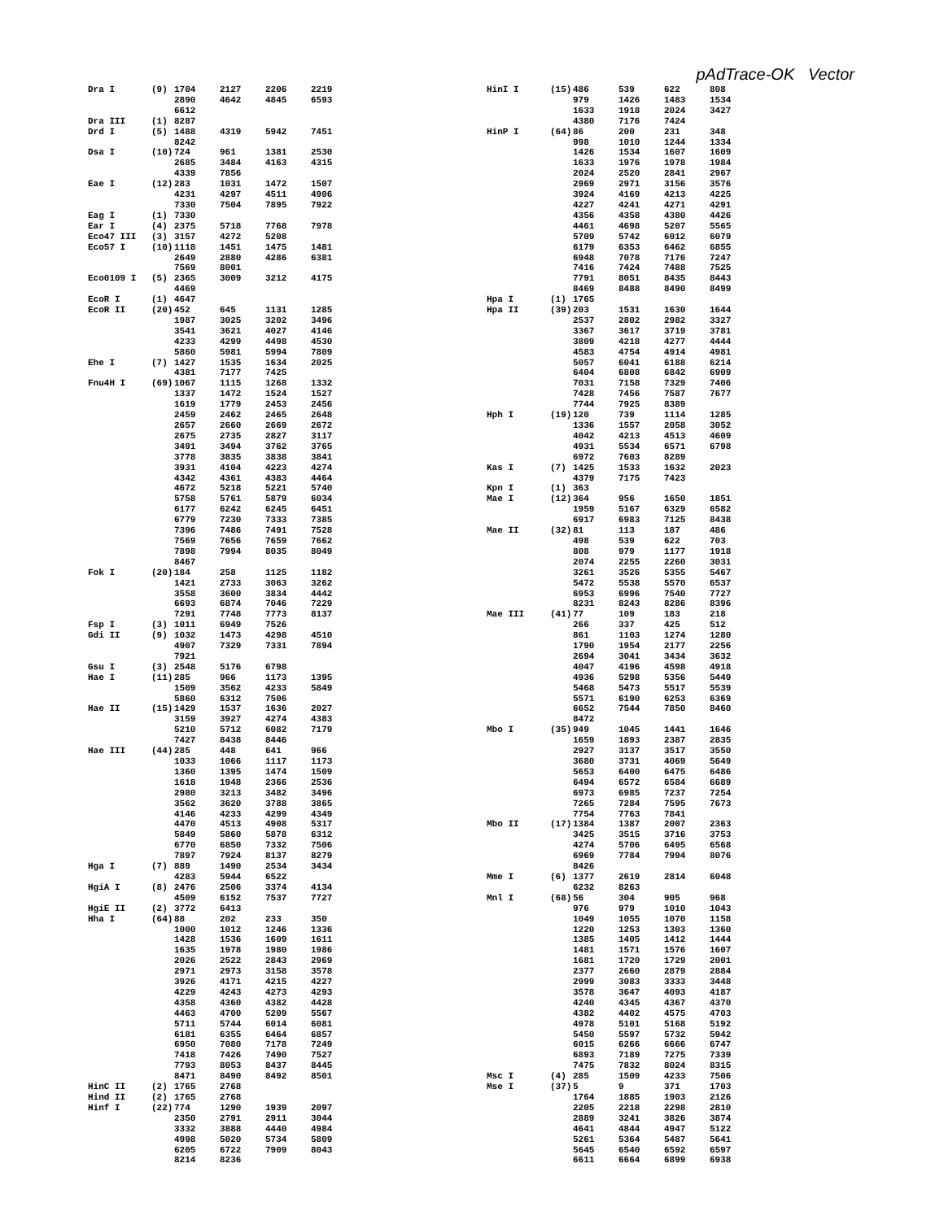pAdTrace-OK Vector
| Dra I | (9) | 1704 | 2127 | 2206 | 2219 |
| | | 2890 | 4642 | 4845 | 6593 |
| | | 6612 | | | |
| Dra III | (1) | 8287 | | | |
| Drd I | (5) | 1488 | 4319 | 5942 | 7451 |
| | | 8242 | | | |
| Dsa I | (10) | 724 | 961 | 1381 | 2530 |
| | | 2685 | 3484 | 4163 | 4315 |
| | | 4339 | 7856 | | |
| Eae I | (12) | 283 | 1031 | 1472 | 1507 |
| | | 4231 | 4297 | 4511 | 4906 |
| | | 7330 | 7504 | 7895 | 7922 |
| Eag I | (1) | 7330 | | | |
| Ear I | (4) | 2375 | 5718 | 7768 | 7978 |
| Eco47 III | (3) | 3157 | 4272 | 5208 | |
| Eco57 I | (10) | 1118 | 1451 | 1475 | 1481 |
| | | 2649 | 2880 | 4286 | 6381 |
| | | 7569 | 8001 | | |
| Eco0109 I | (5) | 2365 | 3009 | 3212 | 4175 |
| | | 4469 | | | |
| EcoR I | (1) | 4647 | | | |
| EcoR II | (20) | 452 | 645 | 1131 | 1285 |
| | | 1987 | 3025 | 3202 | 3496 |
| | | 3541 | 3621 | 4027 | 4146 |
| | | 4233 | 4299 | 4498 | 4530 |
| | | 5860 | 5981 | 5994 | 7809 |
| Ehe I | (7) | 1427 | 1535 | 1634 | 2025 |
| | | 4381 | 7177 | 7425 | |
| Fnu4H I | (69) | 1067 | 1115 | 1268 | 1332 |
| | | 1337 | 1472 | 1524 | 1527 |
| | | 1619 | 1779 | 2453 | 2456 |
| | | 2459 | 2462 | 2465 | 2648 |
| | | 2657 | 2660 | 2669 | 2672 |
| | | 2675 | 2735 | 2827 | 3117 |
| | | 3491 | 3494 | 3762 | 3765 |
| | | 3778 | 3835 | 3838 | 3841 |
| | | 3931 | 4104 | 4223 | 4274 |
| | | 4342 | 4361 | 4383 | 4464 |
| | | 4672 | 5218 | 5221 | 5740 |
| | | 5758 | 5761 | 5879 | 6034 |
| | | 6177 | 6242 | 6245 | 6451 |
| | | 6779 | 7230 | 7333 | 7385 |
| | | 7396 | 7486 | 7491 | 7528 |
| | | 7569 | 7656 | 7659 | 7662 |
| | | 7898 | 7994 | 8035 | 8049 |
| | | 8467 | | | |
| Fok I | (20) | 184 | 258 | 1125 | 1182 |
| | | 1421 | 2733 | 3063 | 3262 |
| | | 3558 | 3600 | 3834 | 4442 |
| | | 6693 | 6874 | 7046 | 7229 |
| | | 7291 | 7748 | 7773 | 8137 |
| Fsp I | (3) | 1011 | 6949 | 7526 | |
| Gdi II | (9) | 1032 | 1473 | 4298 | 4510 |
| | | 4907 | 7329 | 7331 | 7894 |
| | | 7921 | | | |
| Gsu I | (3) | 2548 | 5176 | 6798 | |
| Hae I | (11) | 285 | 966 | 1173 | 1395 |
| | | 1509 | 3562 | 4233 | 5849 |
| | | 5860 | 6312 | 7506 | |
| Hae II | (15) | 1429 | 1537 | 1636 | 2027 |
| | | 3159 | 3927 | 4274 | 4383 |
| | | 5210 | 5712 | 6082 | 7179 |
| | | 7427 | 8438 | 8446 | |
| Hae III | (44) | 285 | 448 | 641 | 966 |
| | | 1033 | 1066 | 1117 | 1173 |
| | | 1360 | 1395 | 1474 | 1509 |
| | | 1618 | 1948 | 2366 | 2536 |
| | | 2980 | 3213 | 3482 | 3496 |
| | | 3562 | 3620 | 3788 | 3865 |
| | | 4146 | 4233 | 4299 | 4349 |
| | | 4470 | 4513 | 4908 | 5317 |
| | | 5849 | 5860 | 5878 | 6312 |
| | | 6770 | 6850 | 7332 | 7506 |
| | | 7897 | 7924 | 8137 | 8279 |
| Hga I | (7) | 889 | 1490 | 2534 | 3434 |
| | | 4283 | 5944 | 6522 | |
| HgiA I | (8) | 2476 | 2506 | 3374 | 4134 |
| | | 4509 | 6152 | 7537 | 7727 |
| HgiE II | (2) | 3772 | 6413 | | |
| Hha I | (64) | 88 | 202 | 233 | 350 |
| | | 1000 | 1012 | 1246 | 1336 |
| | | 1428 | 1536 | 1609 | 1611 |
| | | 1635 | 1978 | 1980 | 1986 |
| | | 2026 | 2522 | 2843 | 2969 |
| | | 2971 | 2973 | 3158 | 3578 |
| | | 3926 | 4171 | 4215 | 4227 |
| | | 4229 | 4243 | 4273 | 4293 |
| | | 4358 | 4360 | 4382 | 4428 |
| | | 4463 | 4700 | 5209 | 5567 |
| | | 5711 | 5744 | 6014 | 6081 |
| | | 6181 | 6355 | 6464 | 6857 |
| | | 6950 | 7080 | 7178 | 7249 |
| | | 7418 | 7426 | 7490 | 7527 |
| | | 7793 | 8053 | 8437 | 8445 |
| | | 8471 | 8490 | 8492 | 8501 |
| HinC II | (2) | 1765 | 2768 | | |
| Hind II | (2) | 1765 | 2768 | | |
| Hinf I | (22) | 774 | 1290 | 1939 | 2097 |
| | | 2350 | 2791 | 2911 | 3044 |
| | | 3332 | 3888 | 4440 | 4984 |
| | | 4998 | 5020 | 5734 | 5809 |
| | | 6205 | 6722 | 7909 | 8043 |
| | | 8214 | 8236 | | |
| HinI I | (15) | 486 | 539 | 622 | 808 |
| | | 979 | 1426 | 1483 | 1534 |
| | | 1633 | 1918 | 2024 | 3427 |
| | | 4380 | 7176 | 7424 | |
| HinP I | (64) | 86 | 200 | 231 | 348 |
| | | 998 | 1010 | 1244 | 1334 |
| | | 1426 | 1534 | 1607 | 1609 |
| | | 1633 | 1976 | 1978 | 1984 |
| | | 2024 | 2520 | 2841 | 2967 |
| | | 2969 | 2971 | 3156 | 3576 |
| | | 3924 | 4169 | 4213 | 4225 |
| | | 4227 | 4241 | 4271 | 4291 |
| | | 4356 | 4358 | 4380 | 4426 |
| | | 4461 | 4698 | 5207 | 5565 |
| | | 5709 | 5742 | 6012 | 6079 |
| | | 6179 | 6353 | 6462 | 6855 |
| | | 6948 | 7078 | 7176 | 7247 |
| | | 7416 | 7424 | 7488 | 7525 |
| | | 7791 | 8051 | 8435 | 8443 |
| | | 8469 | 8488 | 8490 | 8499 |
| Hpa I | (1) | 1765 | | | |
| Hpa II | (39) | 203 | 1531 | 1630 | 1644 |
| | | 2537 | 2802 | 2982 | 3327 |
| | | 3367 | 3617 | 3719 | 3781 |
| | | 3809 | 4218 | 4277 | 4444 |
| | | 4583 | 4754 | 4914 | 4981 |
| | | 5057 | 6041 | 6188 | 6214 |
| | | 6404 | 6808 | 6842 | 6909 |
| | | 7031 | 7158 | 7329 | 7406 |
| | | 7428 | 7456 | 7587 | 7677 |
| | | 7744 | 7925 | 8389 | |
| Hph I | (19) | 120 | 739 | 1114 | 1285 |
| | | 1336 | 1557 | 2058 | 3052 |
| | | 4042 | 4213 | 4513 | 4609 |
| | | 4931 | 5534 | 6571 | 6798 |
| | | 6972 | 7603 | 8289 | |
| Kas I | (7) | 1425 | 1533 | 1632 | 2023 |
| | | 4379 | 7175 | 7423 | |
| Kpn I | (1) | 363 | | | |
| Mae I | (12) | 364 | 956 | 1650 | 1851 |
| | | 1959 | 5167 | 6329 | 6582 |
| | | 6917 | 6983 | 7125 | 8438 |
| Mae II | (32) | 81 | 113 | 187 | 486 |
| | | 498 | 539 | 622 | 703 |
| | | 808 | 979 | 1177 | 1918 |
| | | 2074 | 2255 | 2260 | 3031 |
| | | 3261 | 3526 | 5355 | 5467 |
| | | 5472 | 5538 | 5570 | 6537 |
| | | 6953 | 6996 | 7540 | 7727 |
| | | 8231 | 8243 | 8286 | 8396 |
| Mae III | (41) | 77 | 109 | 183 | 218 |
| | | 266 | 337 | 425 | 512 |
| | | 861 | 1103 | 1274 | 1280 |
| | | 1790 | 1954 | 2177 | 2256 |
| | | 2694 | 3041 | 3434 | 3632 |
| | | 4047 | 4196 | 4598 | 4918 |
| | | 4936 | 5298 | 5356 | 5449 |
| | | 5468 | 5473 | 5517 | 5539 |
| | | 5571 | 6190 | 6253 | 6369 |
| | | 6652 | 7544 | 7850 | 8460 |
| | | 8472 | | | |
| Mbo I | (35) | 949 | 1045 | 1441 | 1646 |
| | | 1659 | 1893 | 2387 | 2835 |
| | | 2927 | 3137 | 3517 | 3550 |
| | | 3680 | 3731 | 4069 | 5649 |
| | | 5653 | 6400 | 6475 | 6486 |
| | | 6494 | 6572 | 6584 | 6689 |
| | | 6973 | 6985 | 7237 | 7254 |
| | | 7265 | 7284 | 7595 | 7673 |
| | | 7754 | 7763 | 7841 | |
| Mbo II | (17) | 1384 | 1387 | 2007 | 2363 |
| | | 3425 | 3515 | 3716 | 3753 |
| | | 4274 | 5706 | 6495 | 6568 |
| | | 6969 | 7784 | 7994 | 8076 |
| | | 8426 | | | |
| Mme I | (6) | 1377 | 2619 | 2814 | 6048 |
| | | 6232 | 8263 | | |
| Mnl I | (68) | 56 | 304 | 905 | 968 |
| | | 976 | 979 | 1010 | 1043 |
| | | 1049 | 1055 | 1070 | 1158 |
| | | 1220 | 1253 | 1303 | 1360 |
| | | 1385 | 1405 | 1412 | 1444 |
| | | 1481 | 1571 | 1576 | 1607 |
| | | 1681 | 1720 | 1729 | 2001 |
| | | 2377 | 2660 | 2879 | 2884 |
| | | 2999 | 3083 | 3333 | 3448 |
| | | 3578 | 3647 | 4093 | 4187 |
| | | 4240 | 4345 | 4367 | 4370 |
| | | 4382 | 4402 | 4575 | 4703 |
| | | 4978 | 5101 | 5168 | 5192 |
| | | 5450 | 5597 | 5732 | 5942 |
| | | 6015 | 6266 | 6666 | 6747 |
| | | 6893 | 7189 | 7275 | 7339 |
| | | 7475 | 7832 | 8024 | 8315 |
| Msc I | (4) | 285 | 1509 | 4233 | 7506 |
| Mse I | (37) | 5 | 9 | 371 | 1703 |
| | | 1764 | 1885 | 1903 | 2126 |
| | | 2205 | 2218 | 2298 | 2810 |
| | | 2889 | 3241 | 3826 | 3874 |
| | | 4641 | 4844 | 4947 | 5122 |
| | | 5261 | 5364 | 5487 | 5641 |
| | | 5645 | 6540 | 6592 | 6597 |
| | | 6611 | 6664 | 6899 | 6938 |